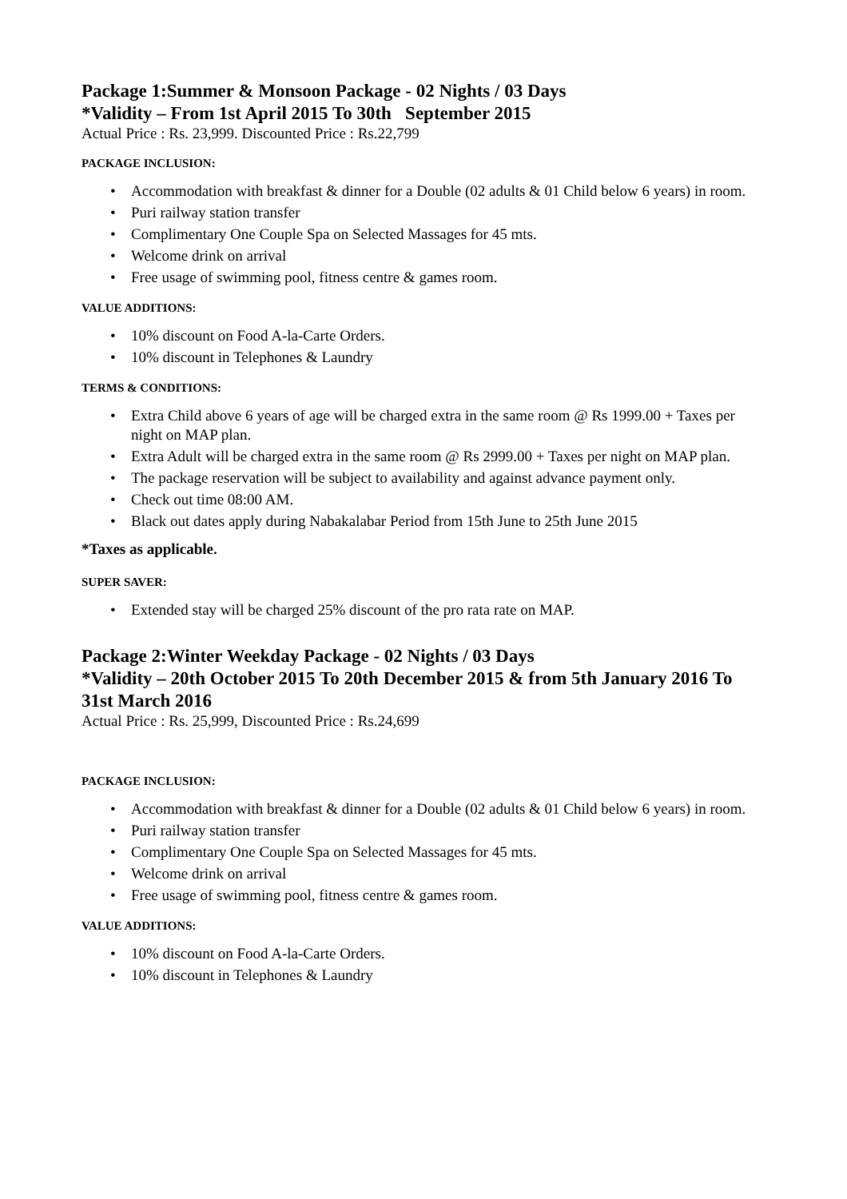Package 1:Summer & Monsoon Package - 02 Nights / 03 Days
*Validity – From 1st April 2015 To 30th September 2015
Actual Price : Rs. 23,999. Discounted Price : Rs.22,799
PACKAGE INCLUSION:
• Accommodation with breakfast & dinner for a Double (02 adults & 01 Child below 6 years) in room.
• Puri railway station transfer
• Complimentary One Couple Spa on Selected Massages for 45 mts.
• Welcome drink on arrival
• Free usage of swimming pool, fitness centre & games room.
VALUE ADDITIONS:
• 10% discount on Food A-la-Carte Orders.
• 10% discount in Telephones & Laundry
TERMS & CONDITIONS:
• Extra Child above 6 years of age will be charged extra in the same room @ Rs 1999.00 + Taxes per night on MAP plan.
• Extra Adult will be charged extra in the same room @ Rs 2999.00 + Taxes per night on MAP plan.
• The package reservation will be subject to availability and against advance payment only.
• Check out time 08:00 AM.
• Black out dates apply during Nabakalabar Period from 15th June to 25th June 2015
*Taxes as applicable.
SUPER SAVER:
• Extended stay will be charged 25% discount of the pro rata rate on MAP.
Package 2:Winter Weekday Package - 02 Nights / 03 Days
*Validity – 20th October 2015 To 20th December 2015 & from 5th January 2016 To 31st March 2016
Actual Price : Rs. 25,999, Discounted Price : Rs.24,699
PACKAGE INCLUSION:
• Accommodation with breakfast & dinner for a Double (02 adults & 01 Child below 6 years) in room.
• Puri railway station transfer
• Complimentary One Couple Spa on Selected Massages for 45 mts.
• Welcome drink on arrival
• Free usage of swimming pool, fitness centre & games room.
VALUE ADDITIONS:
• 10% discount on Food A-la-Carte Orders.
• 10% discount in Telephones & Laundry